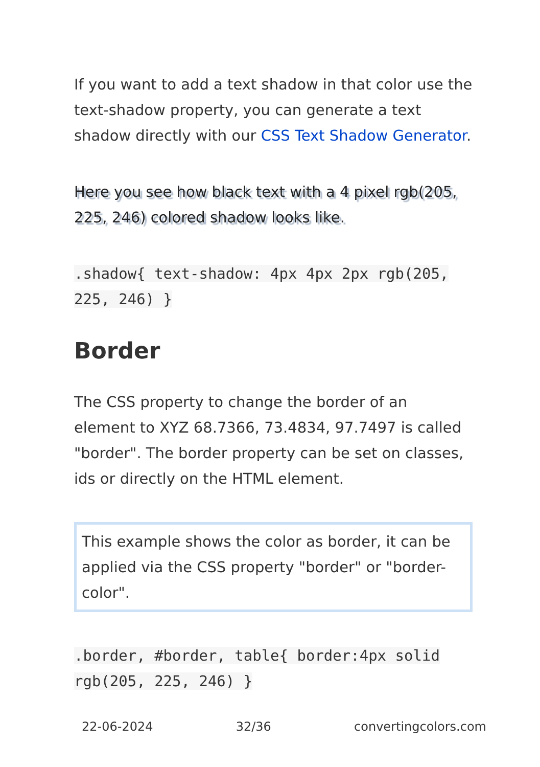If you want to add a text shadow in that color use the text-shadow property, you can generate a text shadow directly with our CSS Text Shadow Generator.
Here you see how black text with a 4 pixel rgb(205, 225, 246) colored shadow looks like.
.shadow{ text-shadow: 4px 4px 2px rgb(205, 225, 246) }
Border
The CSS property to change the border of an element to XYZ 68.7366, 73.4834, 97.7497 is called "border". The border property can be set on classes, ids or directly on the HTML element.
This example shows the color as border, it can be applied via the CSS property "border" or "border-color".
.border, #border, table{ border:4px solid rgb(205, 225, 246) }
22-06-2024 32/36 convertingcolors.com